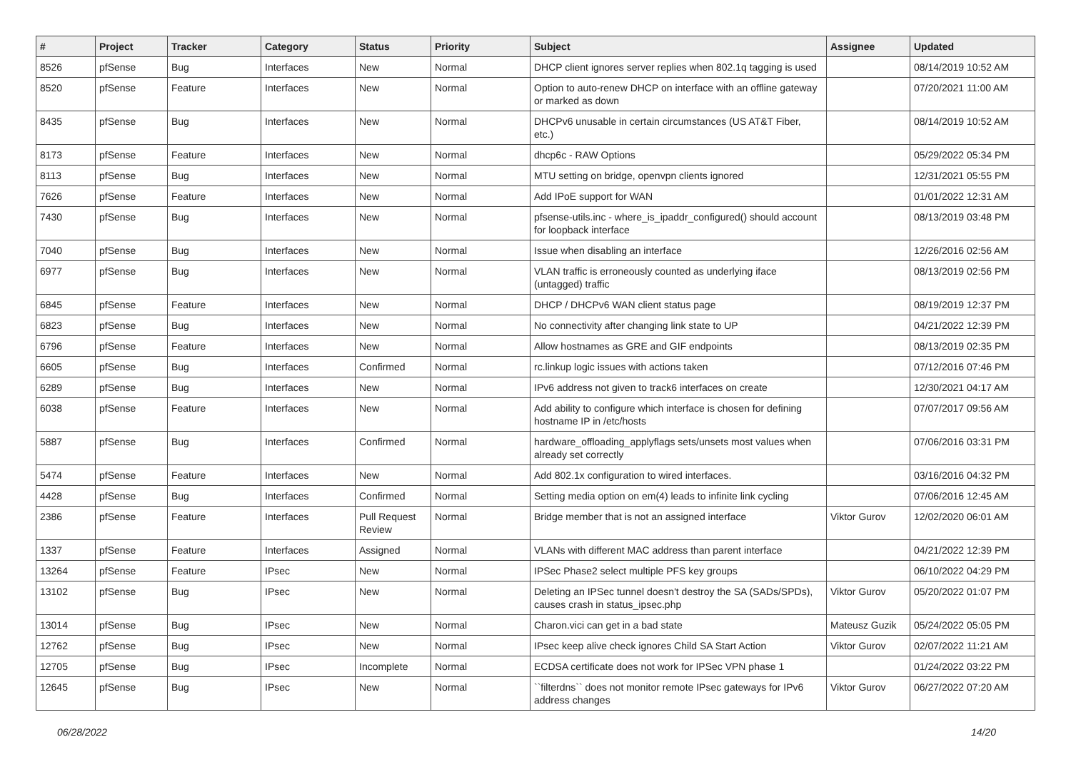| # | Project | Tracker | Category | Status | Priority | Subject | Assignee | Updated |
| --- | --- | --- | --- | --- | --- | --- | --- | --- |
| 8526 | pfSense | Bug | Interfaces | New | Normal | DHCP client ignores server replies when 802.1q tagging is used | | 08/14/2019 10:52 AM |
| 8520 | pfSense | Feature | Interfaces | New | Normal | Option to auto-renew DHCP on interface with an offline gateway or marked as down | | 07/20/2021 11:00 AM |
| 8435 | pfSense | Bug | Interfaces | New | Normal | DHCPv6 unusable in certain circumstances (US AT&T Fiber, etc.) | | 08/14/2019 10:52 AM |
| 8173 | pfSense | Feature | Interfaces | New | Normal | dhcp6c - RAW Options | | 05/29/2022 05:34 PM |
| 8113 | pfSense | Bug | Interfaces | New | Normal | MTU setting on bridge, openvpn clients ignored | | 12/31/2021 05:55 PM |
| 7626 | pfSense | Feature | Interfaces | New | Normal | Add IPoE support for WAN | | 01/01/2022 12:31 AM |
| 7430 | pfSense | Bug | Interfaces | New | Normal | pfsense-utils.inc - where_is_ipaddr_configured() should account for loopback interface | | 08/13/2019 03:48 PM |
| 7040 | pfSense | Bug | Interfaces | New | Normal | Issue when disabling an interface | | 12/26/2016 02:56 AM |
| 6977 | pfSense | Bug | Interfaces | New | Normal | VLAN traffic is erroneously counted as underlying iface (untagged) traffic | | 08/13/2019 02:56 PM |
| 6845 | pfSense | Feature | Interfaces | New | Normal | DHCP / DHCPv6 WAN client status page | | 08/19/2019 12:37 PM |
| 6823 | pfSense | Bug | Interfaces | New | Normal | No connectivity after changing link state to UP | | 04/21/2022 12:39 PM |
| 6796 | pfSense | Feature | Interfaces | New | Normal | Allow hostnames as GRE and GIF endpoints | | 08/13/2019 02:35 PM |
| 6605 | pfSense | Bug | Interfaces | Confirmed | Normal | rc.linkup logic issues with actions taken | | 07/12/2016 07:46 PM |
| 6289 | pfSense | Bug | Interfaces | New | Normal | IPv6 address not given to track6 interfaces on create | | 12/30/2021 04:17 AM |
| 6038 | pfSense | Feature | Interfaces | New | Normal | Add ability to configure which interface is chosen for defining hostname IP in /etc/hosts | | 07/07/2017 09:56 AM |
| 5887 | pfSense | Bug | Interfaces | Confirmed | Normal | hardware_offloading_applyflags sets/unsets most values when already set correctly | | 07/06/2016 03:31 PM |
| 5474 | pfSense | Feature | Interfaces | New | Normal | Add 802.1x configuration to wired interfaces. | | 03/16/2016 04:32 PM |
| 4428 | pfSense | Bug | Interfaces | Confirmed | Normal | Setting media option on em(4) leads to infinite link cycling | | 07/06/2016 12:45 AM |
| 2386 | pfSense | Feature | Interfaces | Pull Request Review | Normal | Bridge member that is not an assigned interface | Viktor Gurov | 12/02/2020 06:01 AM |
| 1337 | pfSense | Feature | Interfaces | Assigned | Normal | VLANs with different MAC address than parent interface | | 04/21/2022 12:39 PM |
| 13264 | pfSense | Feature | IPsec | New | Normal | IPSec Phase2 select multiple PFS key groups | | 06/10/2022 04:29 PM |
| 13102 | pfSense | Bug | IPsec | New | Normal | Deleting an IPSec tunnel doesn't destroy the SA (SADs/SPDs), causes crash in status_ipsec.php | Viktor Gurov | 05/20/2022 01:07 PM |
| 13014 | pfSense | Bug | IPsec | New | Normal | Charon.vici can get in a bad state | Mateusz Guzik | 05/24/2022 05:05 PM |
| 12762 | pfSense | Bug | IPsec | New | Normal | IPsec keep alive check ignores Child SA Start Action | Viktor Gurov | 02/07/2022 11:21 AM |
| 12705 | pfSense | Bug | IPsec | Incomplete | Normal | ECDSA certificate does not work for IPSec VPN phase 1 | | 01/24/2022 03:22 PM |
| 12645 | pfSense | Bug | IPsec | New | Normal | ``filterdns`` does not monitor remote IPsec gateways for IPv6 address changes | Viktor Gurov | 06/27/2022 07:20 AM |
06/28/2022 14/20